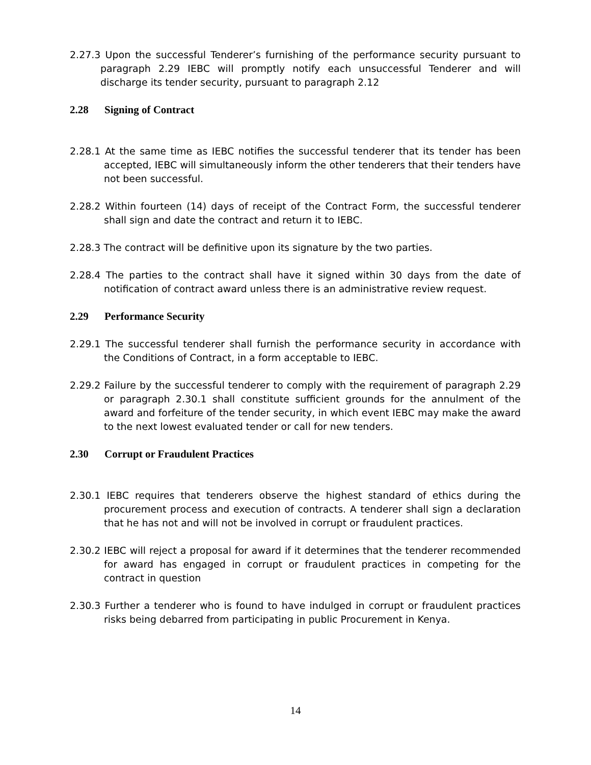2.27.3 Upon the successful Tenderer’s furnishing of the performance security pursuant to paragraph 2.29 IEBC will promptly notify each unsuccessful Tenderer and will discharge its tender security, pursuant to paragraph 2.12
2.28 Signing of Contract
2.28.1 At the same time as IEBC notifies the successful tenderer that its tender has been accepted, IEBC will simultaneously inform the other tenderers that their tenders have not been successful.
2.28.2 Within fourteen (14) days of receipt of the Contract Form, the successful tenderer shall sign and date the contract and return it to IEBC.
2.28.3 The contract will be definitive upon its signature by the two parties.
2.28.4 The parties to the contract shall have it signed within 30 days from the date of notification of contract award unless there is an administrative review request.
2.29 Performance Security
2.29.1 The successful tenderer shall furnish the performance security in accordance with the Conditions of Contract, in a form acceptable to IEBC.
2.29.2 Failure by the successful tenderer to comply with the requirement of paragraph 2.29 or paragraph 2.30.1 shall constitute sufficient grounds for the annulment of the award and forfeiture of the tender security, in which event IEBC may make the award to the next lowest evaluated tender or call for new tenders.
2.30 Corrupt or Fraudulent Practices
2.30.1 IEBC requires that tenderers observe the highest standard of ethics during the procurement process and execution of contracts. A tenderer shall sign a declaration that he has not and will not be involved in corrupt or fraudulent practices.
2.30.2 IEBC will reject a proposal for award if it determines that the tenderer recommended for award has engaged in corrupt or fraudulent practices in competing for the contract in question
2.30.3 Further a tenderer who is found to have indulged in corrupt or fraudulent practices risks being debarred from participating in public Procurement in Kenya.
14